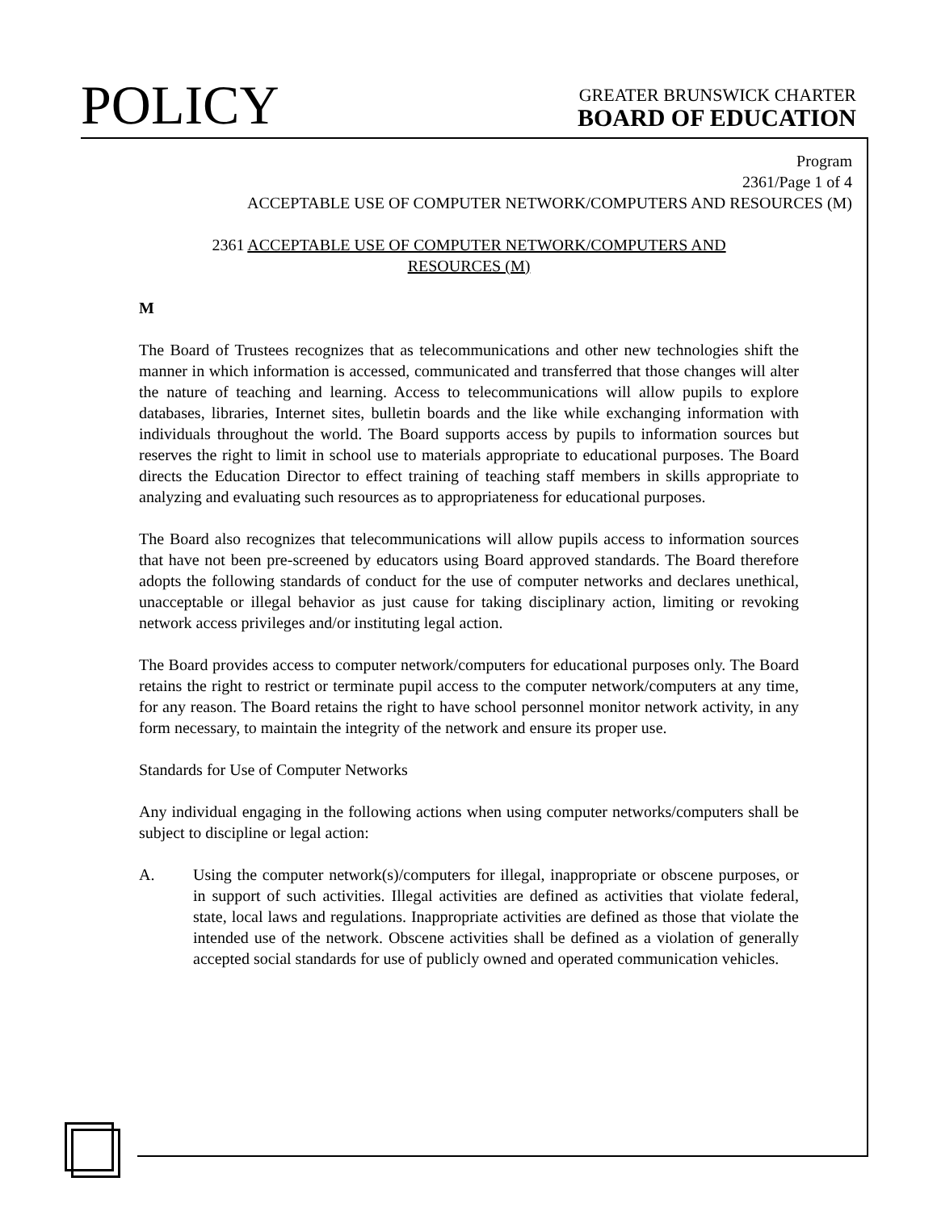POLICY
GREATER BRUNSWICK CHARTER
BOARD OF EDUCATION
Program
2361/Page 1 of 4
ACCEPTABLE USE OF COMPUTER NETWORK/COMPUTERS AND RESOURCES (M)
2361 ACCEPTABLE USE OF COMPUTER NETWORK/COMPUTERS AND
RESOURCES (M)
M
The Board of Trustees recognizes that as telecommunications and other new technologies shift the manner in which information is accessed, communicated and transferred that those changes will alter the nature of teaching and learning. Access to telecommunications will allow pupils to explore databases, libraries, Internet sites, bulletin boards and the like while exchanging information with individuals throughout the world. The Board supports access by pupils to information sources but reserves the right to limit in school use to materials appropriate to educational purposes. The Board directs the Education Director to effect training of teaching staff members in skills appropriate to analyzing and evaluating such resources as to appropriateness for educational purposes.
The Board also recognizes that telecommunications will allow pupils access to information sources that have not been pre-screened by educators using Board approved standards. The Board therefore adopts the following standards of conduct for the use of computer networks and declares unethical, unacceptable or illegal behavior as just cause for taking disciplinary action, limiting or revoking network access privileges and/or instituting legal action.
The Board provides access to computer network/computers for educational purposes only. The Board retains the right to restrict or terminate pupil access to the computer network/computers at any time, for any reason. The Board retains the right to have school personnel monitor network activity, in any form necessary, to maintain the integrity of the network and ensure its proper use.
Standards for Use of Computer Networks
Any individual engaging in the following actions when using computer networks/computers shall be subject to discipline or legal action:
A. Using the computer network(s)/computers for illegal, inappropriate or obscene purposes, or in support of such activities. Illegal activities are defined as activities that violate federal, state, local laws and regulations. Inappropriate activities are defined as those that violate the intended use of the network. Obscene activities shall be defined as a violation of generally accepted social standards for use of publicly owned and operated communication vehicles.